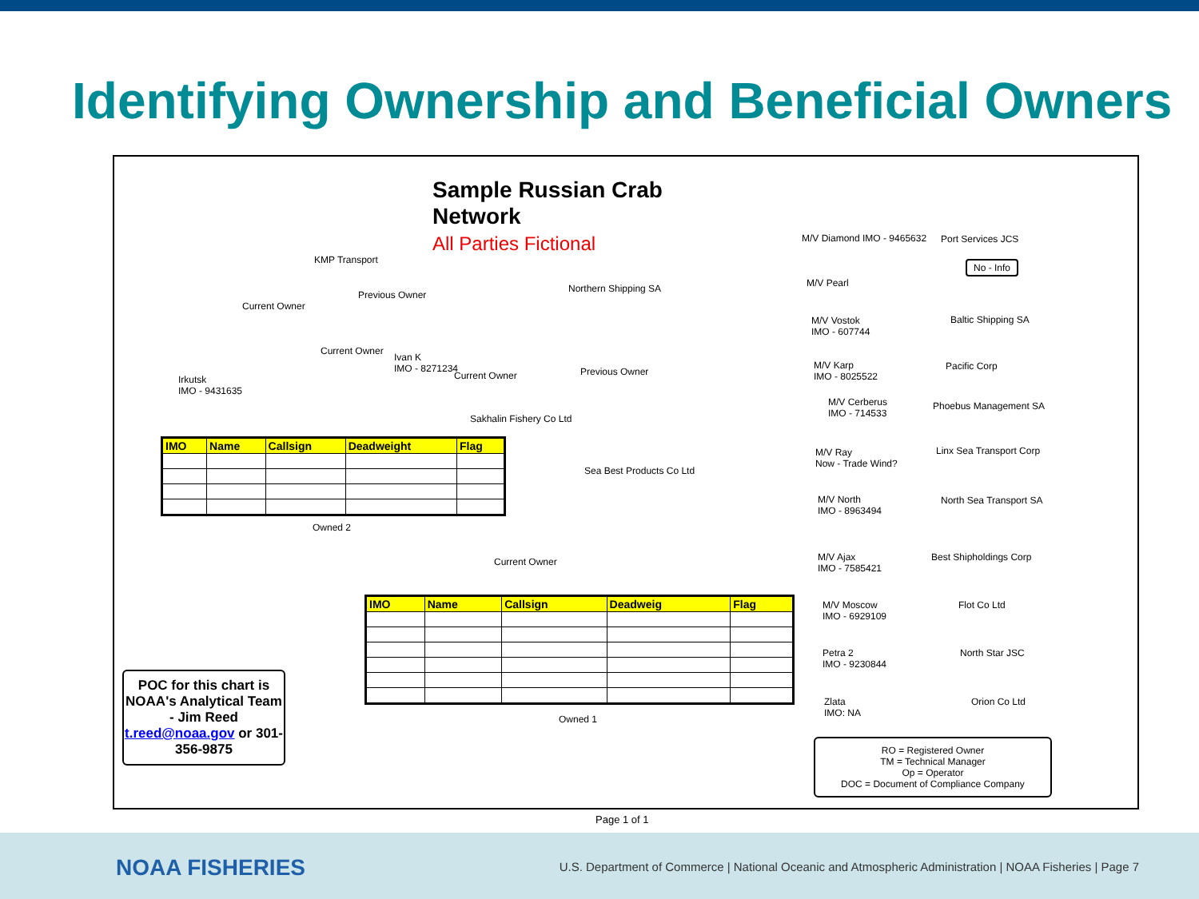Identifying Ownership and Beneficial Owners
Sample Russian Crab
Network
All Parties Fictional
KMP Transport
Current Owner
Previous Owner
Irkutsk
IMO - 9431635
Current Owner
Ivan K
IMO - 8271234
Current Owner
Sakhalin Fishery Co Ltd
Previous Owner
Northern Shipping SA
Sea Best Products Co Ltd
M/V Diamond IMO - 9465632 Port Services JCS
M/V Pearl
No - Info
M/V Vostok
IMO - 607744
Baltic Shipping SA
M/V Karp
IMO - 8025522
Pacific Corp
M/V Cerberus
IMO - 714533
Phoebus Management SA
M/V Ray
Now - Trade Wind?
Linx Sea Transport Corp
M/V North
IMO - 8963494
North Sea Transport SA
M/V Ajax
IMO - 7585421
Best Shipholdings Corp
M/V Moscow
IMO - 6929109
Flot Co Ltd
Petra 2
IMO - 9230844
North Star JSC
Zlata
IMO: NA
Orion Co Ltd
Current Owner
| IMO | Name | Callsign | Deadweight | Flag |
| --- | --- | --- | --- | --- |
Owned 2
| IMO | Name | Callsign | Deadweig | Flag |
| --- | --- | --- | --- | --- |
Owned 1
POC for this chart is NOAA's Analytical Team - Jim Reed t.reed@noaa.gov or 301-356-9875
RO = Registered Owner
TM = Technical Manager
Op = Operator
DOC = Document of Compliance Company
Page 1 of 1
NOAA FISHERIES
U.S. Department of Commerce | National Oceanic and Atmospheric Administration | NOAA Fisheries | Page 7